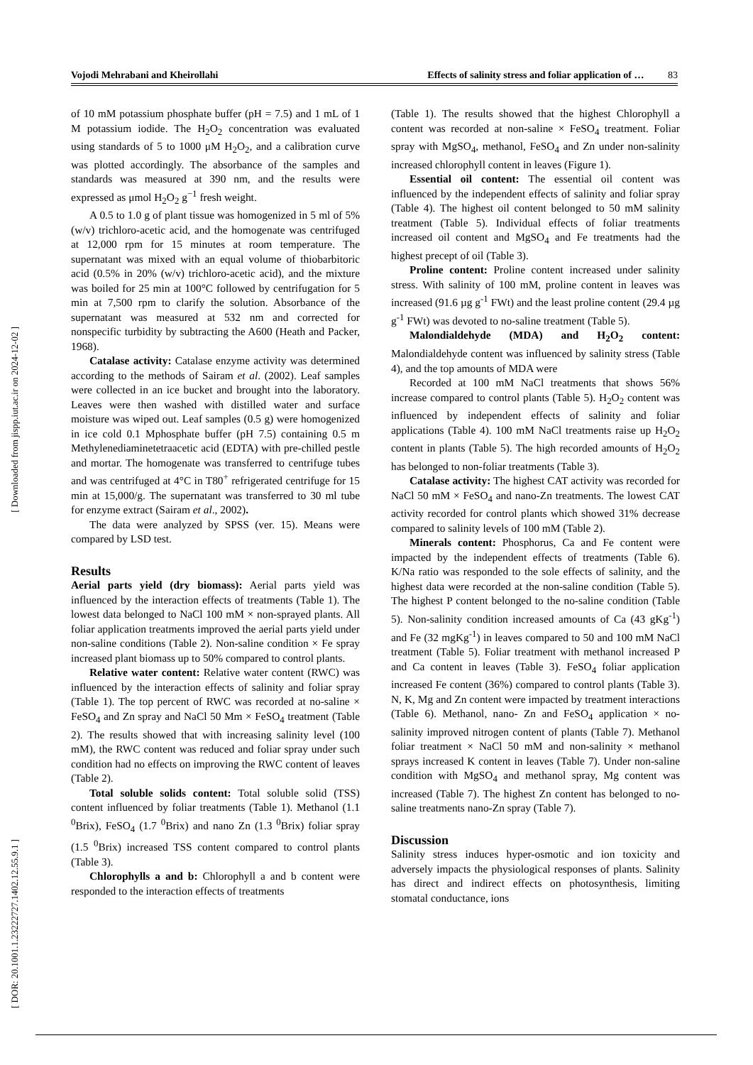Vojodi Mehrabani and Kheirollahi Effects of salinity stress and foliar application of … 83
[ Downloaded from jispp.iut.ac.ir on 2024-12-02 ]
[ DOR: 20.1001.1.23222727.1402.12.55.9.1 ]
of 10 mM potassium phosphate buffer (pH = 7.5) and 1 mL of 1 M potassium iodide. The H<sub>2</sub>O<sub>2</sub> concentration was evaluated using standards of 5 to 1000 μM H<sub>2</sub>O<sub>2</sub>, and a calibration curve was plotted accordingly. The absorbance of the samples and standards was measured at 390 nm, and the results were expressed as μmol H<sub>2</sub>O<sub>2</sub> g<sup>−1</sup> fresh weight.
A 0.5 to 1.0 g of plant tissue was homogenized in 5 ml of 5% (w/v) trichloro-acetic acid, and the homogenate was centrifuged at 12,000 rpm for 15 minutes at room temperature. The supernatant was mixed with an equal volume of thiobarbitoric acid (0.5% in 20% (w/v) trichloro-acetic acid), and the mixture was boiled for 25 min at 100°C followed by centrifugation for 5 min at 7,500 rpm to clarify the solution. Absorbance of the supernatant was measured at 532 nm and corrected for nonspecific turbidity by subtracting the A600 (Heath and Packer, 1968).
Catalase activity: Catalase enzyme activity was determined according to the methods of Sairam et al. (2002). Leaf samples were collected in an ice bucket and brought into the laboratory. Leaves were then washed with distilled water and surface moisture was wiped out. Leaf samples (0.5 g) were homogenized in ice cold 0.1 Mphosphate buffer (pH 7.5) containing 0.5 m Methylenediaminetetraacetic acid (EDTA) with pre-chilled pestle and mortar. The homogenate was transferred to centrifuge tubes and was centrifuged at 4°C in T80<sup>+</sup> refrigerated centrifuge for 15 min at 15,000/g. The supernatant was transferred to 30 ml tube for enzyme extract (Sairam et al., 2002).
The data were analyzed by SPSS (ver. 15). Means were compared by LSD test.
Results
Aerial parts yield (dry biomass): Aerial parts yield was influenced by the interaction effects of treatments (Table 1). The lowest data belonged to NaCl 100 mM × non-sprayed plants. All foliar application treatments improved the aerial parts yield under non-saline conditions (Table 2). Non-saline condition × Fe spray increased plant biomass up to 50% compared to control plants.
Relative water content: Relative water content (RWC) was influenced by the interaction effects of salinity and foliar spray (Table 1). The top percent of RWC was recorded at no-saline × FeSO<sub>4</sub> and Zn spray and NaCl 50 Mm × FeSO<sub>4</sub> treatment (Table 2). The results showed that with increasing salinity level (100 mM), the RWC content was reduced and foliar spray under such condition had no effects on improving the RWC content of leaves (Table 2).
Total soluble solids content: Total soluble solid (TSS) content influenced by foliar treatments (Table 1). Methanol (1.1 <sup>0</sup>Brix), FeSO<sub>4</sub> (1.7 <sup>0</sup>Brix) and nano Zn (1.3 <sup>0</sup>Brix) foliar spray (1.5 <sup>0</sup>Brix) increased TSS content compared to control plants (Table 3).
Chlorophylls a and b: Chlorophyll a and b content were responded to the interaction effects of treatments
(Table 1). The results showed that the highest Chlorophyll a content was recorded at non-saline × FeSO<sub>4</sub> treatment. Foliar spray with MgSO<sub>4</sub>, methanol, FeSO<sub>4</sub> and Zn under non-salinity increased chlorophyll content in leaves (Figure 1).
Essential oil content: The essential oil content was influenced by the independent effects of salinity and foliar spray (Table 4). The highest oil content belonged to 50 mM salinity treatment (Table 5). Individual effects of foliar treatments increased oil content and MgSO<sub>4</sub> and Fe treatments had the highest precept of oil (Table 3).
Proline content: Proline content increased under salinity stress. With salinity of 100 mM, proline content in leaves was increased (91.6 µg g<sup>-1</sup> FWt) and the least proline content (29.4 µg g<sup>-1</sup> FWt) was devoted to no-saline treatment (Table 5).
Malondialdehyde (MDA) and H<sub>2</sub>O<sub>2</sub> content: Malondialdehyde content was influenced by salinity stress (Table 4), and the top amounts of MDA were
Recorded at 100 mM NaCl treatments that shows 56% increase compared to control plants (Table 5). H<sub>2</sub>O<sub>2</sub> content was influenced by independent effects of salinity and foliar applications (Table 4). 100 mM NaCl treatments raise up H<sub>2</sub>O<sub>2</sub> content in plants (Table 5). The high recorded amounts of H<sub>2</sub>O<sub>2</sub> has belonged to non-foliar treatments (Table 3).
Catalase activity: The highest CAT activity was recorded for NaCl 50 mM × FeSO<sub>4</sub> and nano-Zn treatments. The lowest CAT activity recorded for control plants which showed 31% decrease compared to salinity levels of 100 mM (Table 2).
Minerals content: Phosphorus, Ca and Fe content were impacted by the independent effects of treatments (Table 6). K/Na ratio was responded to the sole effects of salinity, and the highest data were recorded at the non-saline condition (Table 5). The highest P content belonged to the no-saline condition (Table 5). Non-salinity condition increased amounts of Ca (43 gKg<sup>-1</sup>) and Fe (32 mgKg<sup>-1</sup>) in leaves compared to 50 and 100 mM NaCl treatment (Table 5). Foliar treatment with methanol increased P and Ca content in leaves (Table 3). FeSO<sub>4</sub> foliar application increased Fe content (36%) compared to control plants (Table 3). N, K, Mg and Zn content were impacted by treatment interactions (Table 6). Methanol, nano- Zn and FeSO<sub>4</sub> application × no-salinity improved nitrogen content of plants (Table 7). Methanol foliar treatment × NaCl 50 mM and non-salinity × methanol sprays increased K content in leaves (Table 7). Under non-saline condition with MgSO<sub>4</sub> and methanol spray, Mg content was increased (Table 7). The highest Zn content has belonged to no-saline treatments nano-Zn spray (Table 7).
Discussion
Salinity stress induces hyper-osmotic and ion toxicity and adversely impacts the physiological responses of plants. Salinity has direct and indirect effects on photosynthesis, limiting stomatal conductance, ions